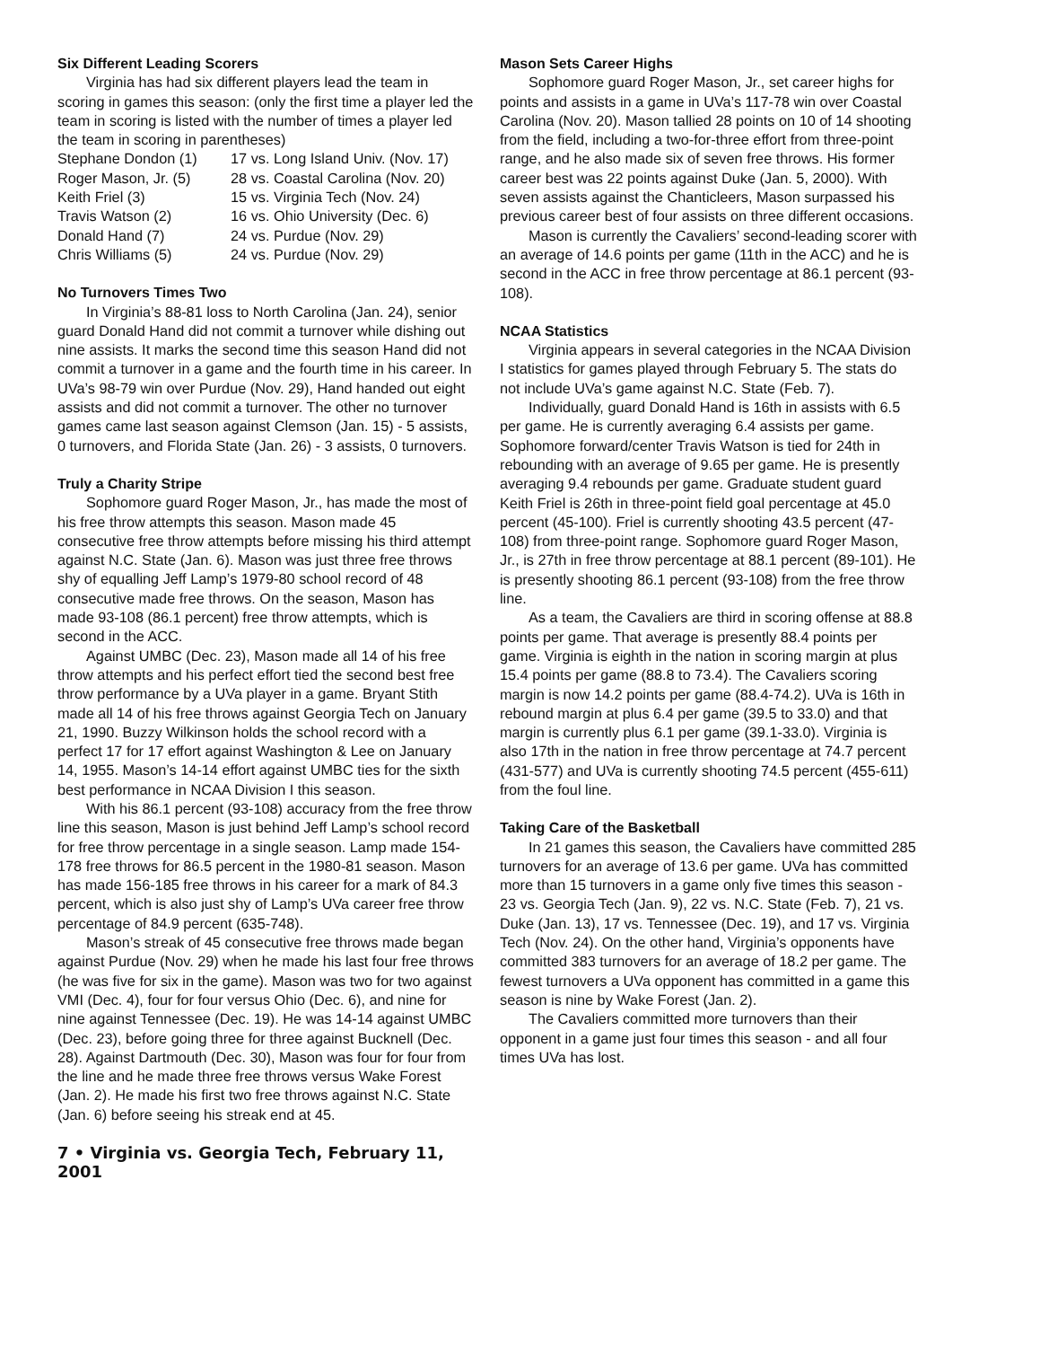Six Different Leading Scorers
Virginia has had six different players lead the team in scoring in games this season: (only the first time a player led the team in scoring is listed with the number of times a player led the team in scoring in parentheses)
| Stephane Dondon (1) | 17 vs. Long Island Univ. (Nov. 17) |
| Roger Mason, Jr. (5) | 28 vs. Coastal Carolina (Nov. 20) |
| Keith Friel (3) | 15 vs. Virginia Tech (Nov. 24) |
| Travis Watson (2) | 16 vs. Ohio University (Dec. 6) |
| Donald Hand (7) | 24 vs. Purdue (Nov. 29) |
| Chris Williams (5) | 24 vs. Purdue (Nov. 29) |
No Turnovers Times Two
In Virginia’s 88-81 loss to North Carolina (Jan. 24), senior guard Donald Hand did not commit a turnover while dishing out nine assists. It marks the second time this season Hand did not commit a turnover in a game and the fourth time in his career. In UVa’s 98-79 win over Purdue (Nov. 29), Hand handed out eight assists and did not commit a turnover. The other no turnover games came last season against Clemson (Jan. 15) - 5 assists, 0 turnovers, and Florida State (Jan. 26) - 3 assists, 0 turnovers.
Truly a Charity Stripe
Sophomore guard Roger Mason, Jr., has made the most of his free throw attempts this season. Mason made 45 consecutive free throw attempts before missing his third attempt against N.C. State (Jan. 6). Mason was just three free throws shy of equalling Jeff Lamp’s 1979-80 school record of 48 consecutive made free throws. On the season, Mason has made 93-108 (86.1 percent) free throw attempts, which is second in the ACC.
Against UMBC (Dec. 23), Mason made all 14 of his free throw attempts and his perfect effort tied the second best free throw performance by a UVa player in a game. Bryant Stith made all 14 of his free throws against Georgia Tech on January 21, 1990. Buzzy Wilkinson holds the school record with a perfect 17 for 17 effort against Washington & Lee on January 14, 1955. Mason’s 14-14 effort against UMBC ties for the sixth best performance in NCAA Division I this season.
With his 86.1 percent (93-108) accuracy from the free throw line this season, Mason is just behind Jeff Lamp’s school record for free throw percentage in a single season. Lamp made 154-178 free throws for 86.5 percent in the 1980-81 season. Mason has made 156-185 free throws in his career for a mark of 84.3 percent, which is also just shy of Lamp’s UVa career free throw percentage of 84.9 percent (635-748).
Mason’s streak of 45 consecutive free throws made began against Purdue (Nov. 29) when he made his last four free throws (he was five for six in the game). Mason was two for two against VMI (Dec. 4), four for four versus Ohio (Dec. 6), and nine for nine against Tennessee (Dec. 19). He was 14-14 against UMBC (Dec. 23), before going three for three against Bucknell (Dec. 28). Against Dartmouth (Dec. 30), Mason was four for four from the line and he made three free throws versus Wake Forest (Jan. 2). He made his first two free throws against N.C. State (Jan. 6) before seeing his streak end at 45.
7 • Virginia vs. Georgia Tech, February 11, 2001
Mason Sets Career Highs
Sophomore guard Roger Mason, Jr., set career highs for points and assists in a game in UVa’s 117-78 win over Coastal Carolina (Nov. 20). Mason tallied 28 points on 10 of 14 shooting from the field, including a two-for-three effort from three-point range, and he also made six of seven free throws. His former career best was 22 points against Duke (Jan. 5, 2000). With seven assists against the Chanticleers, Mason surpassed his previous career best of four assists on three different occasions.
Mason is currently the Cavaliers’ second-leading scorer with an average of 14.6 points per game (11th in the ACC) and he is second in the ACC in free throw percentage at 86.1 percent (93-108).
NCAA Statistics
Virginia appears in several categories in the NCAA Division I statistics for games played through February 5. The stats do not include UVa’s game against N.C. State (Feb. 7).
Individually, guard Donald Hand is 16th in assists with 6.5 per game. He is currently averaging 6.4 assists per game. Sophomore forward/center Travis Watson is tied for 24th in rebounding with an average of 9.65 per game. He is presently averaging 9.4 rebounds per game. Graduate student guard Keith Friel is 26th in three-point field goal percentage at 45.0 percent (45-100). Friel is currently shooting 43.5 percent (47-108) from three-point range. Sophomore guard Roger Mason, Jr., is 27th in free throw percentage at 88.1 percent (89-101). He is presently shooting 86.1 percent (93-108) from the free throw line.
As a team, the Cavaliers are third in scoring offense at 88.8 points per game. That average is presently 88.4 points per game. Virginia is eighth in the nation in scoring margin at plus 15.4 points per game (88.8 to 73.4). The Cavaliers scoring margin is now 14.2 points per game (88.4-74.2). UVa is 16th in rebound margin at plus 6.4 per game (39.5 to 33.0) and that margin is currently plus 6.1 per game (39.1-33.0). Virginia is also 17th in the nation in free throw percentage at 74.7 percent (431-577) and UVa is currently shooting 74.5 percent (455-611) from the foul line.
Taking Care of the Basketball
In 21 games this season, the Cavaliers have committed 285 turnovers for an average of 13.6 per game. UVa has committed more than 15 turnovers in a game only five times this season - 23 vs. Georgia Tech (Jan. 9), 22 vs. N.C. State (Feb. 7), 21 vs. Duke (Jan. 13), 17 vs. Tennessee (Dec. 19), and 17 vs. Virginia Tech (Nov. 24). On the other hand, Virginia’s opponents have committed 383 turnovers for an average of 18.2 per game. The fewest turnovers a UVa opponent has committed in a game this season is nine by Wake Forest (Jan. 2).
The Cavaliers committed more turnovers than their opponent in a game just four times this season - and all four times UVa has lost.